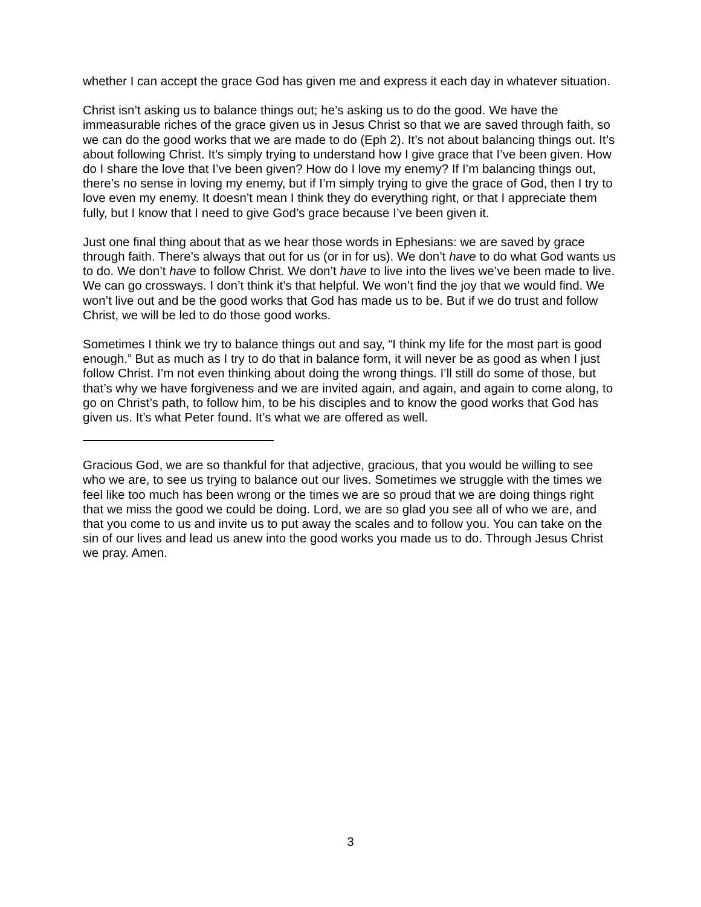whether I can accept the grace God has given me and express it each day in whatever situation.
Christ isn’t asking us to balance things out; he’s asking us to do the good. We have the immeasurable riches of the grace given us in Jesus Christ so that we are saved through faith, so we can do the good works that we are made to do (Eph 2). It’s not about balancing things out. It’s about following Christ. It’s simply trying to understand how I give grace that I’ve been given. How do I share the love that I’ve been given? How do I love my enemy? If I’m balancing things out, there’s no sense in loving my enemy, but if I’m simply trying to give the grace of God, then I try to love even my enemy. It doesn’t mean I think they do everything right, or that I appreciate them fully, but I know that I need to give God’s grace because I’ve been given it.
Just one final thing about that as we hear those words in Ephesians: we are saved by grace through faith. There’s always that out for us (or in for us). We don’t have to do what God wants us to do. We don’t have to follow Christ. We don’t have to live into the lives we’ve been made to live. We can go crossways. I don’t think it’s that helpful. We won’t find the joy that we would find. We won’t live out and be the good works that God has made us to be. But if we do trust and follow Christ, we will be led to do those good works.
Sometimes I think we try to balance things out and say, “I think my life for the most part is good enough.” But as much as I try to do that in balance form, it will never be as good as when I just follow Christ. I’m not even thinking about doing the wrong things. I’ll still do some of those, but that’s why we have forgiveness and we are invited again, and again, and again to come along, to go on Christ’s path, to follow him, to be his disciples and to know the good works that God has given us. It’s what Peter found. It’s what we are offered as well.
Gracious God, we are so thankful for that adjective, gracious, that you would be willing to see who we are, to see us trying to balance out our lives. Sometimes we struggle with the times we feel like too much has been wrong or the times we are so proud that we are doing things right that we miss the good we could be doing. Lord, we are so glad you see all of who we are, and that you come to us and invite us to put away the scales and to follow you. You can take on the sin of our lives and lead us anew into the good works you made us to do. Through Jesus Christ we pray. Amen.
3